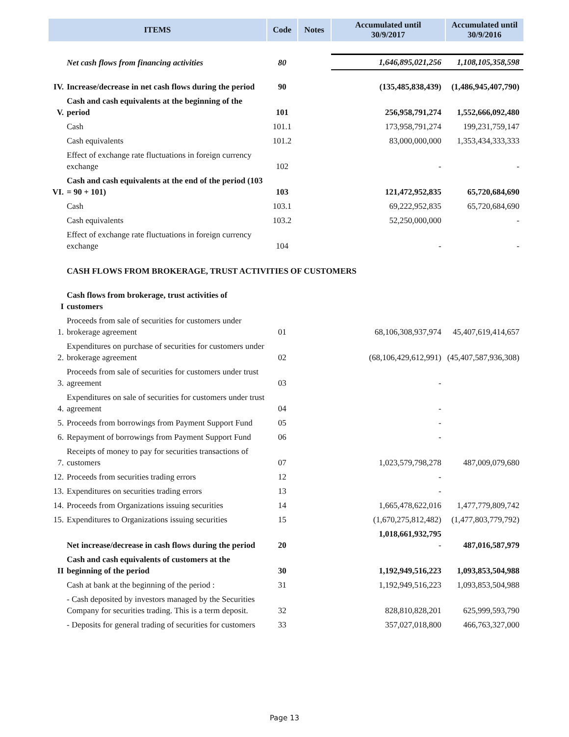| ITEMS | | Code | Notes | Accumulated until 30/9/2017 | Accumulated until 30/9/2016 |
| --- | --- | --- | --- | --- | --- |
| | Net cash flows from financing activities | 80 | | 1,646,895,021,256 | 1,108,105,358,598 |
| IV. | Increase/decrease in net cash flows during the period | 90 | | (135,485,838,439) | (1,486,945,407,790) |
| V. | Cash and cash equivalents at the beginning of the period | 101 | | 256,958,791,274 | 1,552,666,092,480 |
| | Cash | 101.1 | | 173,958,791,274 | 199,231,759,147 |
| | Cash equivalents | 101.2 | | 83,000,000,000 | 1,353,434,333,333 |
| | Effect of exchange rate fluctuations in foreign currency exchange | 102 | | - | - |
| VI. | Cash and cash equivalents at the end of the period (103 = 90 + 101) | 103 | | 121,472,952,835 | 65,720,684,690 |
| | Cash | 103.1 | | 69,222,952,835 | 65,720,684,690 |
| | Cash equivalents | 103.2 | | 52,250,000,000 | - |
| | Effect of exchange rate fluctuations in foreign currency exchange | 104 | | - | - |
| | CASH FLOWS FROM BROKERAGE, TRUST ACTIVITIES OF CUSTOMERS | | | | |
| I | Cash flows from brokerage, trust activities of customers | | | | |
| 1. | Proceeds from sale of securities for customers under brokerage agreement | 01 | | 68,106,308,937,974 | 45,407,619,414,657 |
| 2. | Expenditures on purchase of securities for customers under brokerage agreement | 02 | | (68,106,429,612,991) | (45,407,587,936,308) |
| 3. | Proceeds from sale of securities for customers under trust agreement | 03 | | - | |
| 4. | Expenditures on sale of securities for customers under trust agreement | 04 | | - | |
| 5. | Proceeds from borrowings from Payment Support Fund | 05 | | - | |
| 6. | Repayment of borrowings from Payment Support Fund | 06 | | - | |
| 7. | Receipts of money to pay for securities transactions of customers | 07 | | 1,023,579,798,278 | 487,009,079,680 |
| 12. | Proceeds from securities trading errors | 12 | | - | |
| 13. | Expenditures on securities trading errors | 13 | | - | |
| 14. | Proceeds from Organizations issuing securities | 14 | | 1,665,478,622,016 | 1,477,779,809,742 |
| 15. | Expenditures to Organizations issuing securities | 15 | | (1,670,275,812,482) | (1,477,803,779,792) |
| | Net increase/decrease in cash flows during the period | 20 | | 1,018,661,932,795 - | 487,016,587,979 |
| II | Cash and cash equivalents of customers at the beginning of the period | 30 | | 1,192,949,516,223 | 1,093,853,504,988 |
| | Cash at bank at the beginning of the period : | 31 | | 1,192,949,516,223 | 1,093,853,504,988 |
| | - Cash deposited by investors managed by the Securities Company for securities trading. This is a term deposit. | 32 | | 828,810,828,201 | 625,999,593,790 |
| | - Deposits for general trading of securities for customers | 33 | | 357,027,018,800 | 466,763,327,000 |
Page 13